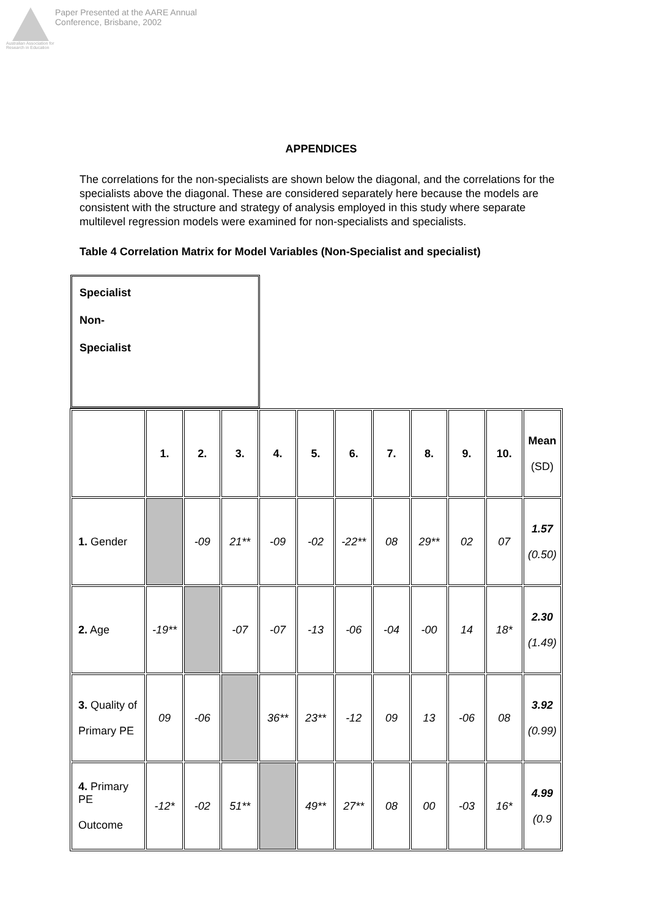Australian Association for Research in Education
Paper Presented at the AARE Annual
Conference, Brisbane, 2002
APPENDICES
The correlations for the non-specialists are shown below the diagonal, and the correlations for the specialists above the diagonal. These are considered separately here because the models are consistent with the structure and strategy of analysis employed in this study where separate multilevel regression models were examined for non-specialists and specialists.
Table 4 Correlation Matrix for Model Variables (Non-Specialist and specialist)
Specialist
Non-
Specialist
| | 1. | 2. | 3. | 4. | 5. | 6. | 7. | 8. | 9. | 10. | Mean (SD) |
| --- | --- | --- | --- | --- | --- | --- | --- | --- | --- | --- | --- |
| 1. Gender | | -09 | 21** | -09 | -02 | -22** | 08 | 29** | 02 | 07 | 1.57 (0.50) |
| 2. Age | -19** | | -07 | -07 | -13 | -06 | -04 | -00 | 14 | 18* | 2.30 (1.49) |
| 3. Quality of Primary PE | 09 | -06 | | 36** | 23** | -12 | 09 | 13 | -06 | 08 | 3.92 (0.99) |
| 4. Primary PE Outcome | -12* | -02 | 51** | | 49** | 27** | 08 | 00 | -03 | 16* | 4.99 (0.9 |